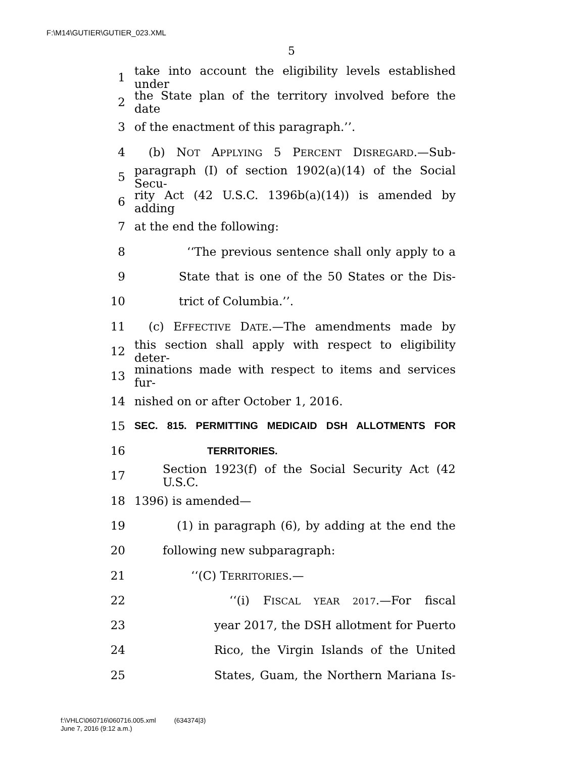F:\M14\GUTIER\GUTIER_023.XML
5
1 take into account the eligibility levels established under
2 the State plan of the territory involved before the date
3 of the enactment of this paragraph.’’.
4 (b) NOT APPLYING 5 PERCENT DISREGARD.—Sub-
5 paragraph (I) of section 1902(a)(14) of the Social Secu-
6 rity Act (42 U.S.C. 1396b(a)(14)) is amended by adding
7 at the end the following:
8 ‘‘The previous sentence shall only apply to a
9 State that is one of the 50 States or the Dis-
10 trict of Columbia.’’.
11 (c) EFFECTIVE DATE.—The amendments made by
12 this section shall apply with respect to eligibility deter-
13 minations made with respect to items and services fur-
14 nished on or after October 1, 2016.
15 SEC. 815. PERMITTING MEDICAID DSH ALLOTMENTS FOR
16 TERRITORIES.
17 Section 1923(f) of the Social Security Act (42 U.S.C.
18 1396) is amended—
19 (1) in paragraph (6), by adding at the end the
20 following new subparagraph:
21 ‘‘(C) TERRITORIES.—
22 ‘‘(i) FISCAL YEAR 2017.—For fiscal
23 year 2017, the DSH allotment for Puerto
24 Rico, the Virgin Islands of the United
25 States, Guam, the Northern Mariana Is-
f:\VHLC\060716\060716.005.xml (634374|3)
June 7, 2016 (9:12 a.m.)